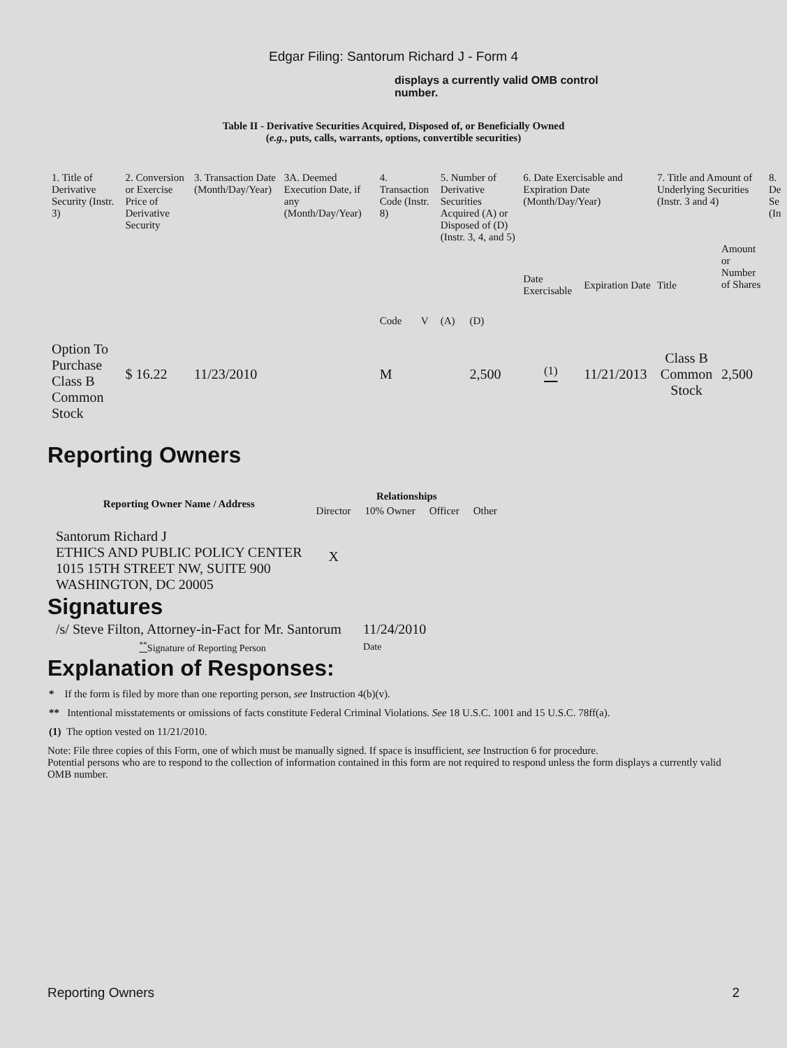Edgar Filing: Santorum Richard J - Form 4
displays a currently valid OMB control number.
Table II - Derivative Securities Acquired, Disposed of, or Beneficially Owned
(e.g., puts, calls, warrants, options, convertible securities)
| 1. Title of Derivative Security (Instr. 3) | 2. Conversion or Exercise Price of Derivative Security | 3. Transaction Date (Month/Day/Year) | 3A. Deemed Execution Date, if any (Month/Day/Year) | 4. Transaction Code (Instr. 8) | | 5. Number of Derivative Securities Acquired (A) or Disposed of (D) (Instr. 3, 4, and 5) | | 6. Date Exercisable and Expiration Date (Month/Day/Year) | | 7. Title and Amount of Underlying Securities (Instr. 3 and 4) | | 8. De Se (In |
| --- | --- | --- | --- | --- | --- | --- | --- | --- | --- | --- | --- | --- |
| | | | | Code | V | (A) | (D) | Date Exercisable | Expiration Date | Title | Amount or Number of Shares | |
| Option To Purchase Class B Common Stock | $ 16.22 | 11/23/2010 | | M | | | 2,500 | <sup>(1)</sup> | 11/21/2013 | Class B Common Stock | 2,500 | |
Reporting Owners
| Reporting Owner Name / Address | Relationships | | | |
| --- | --- | --- | --- | --- |
| | Director | 10% Owner | Officer | Other |
| Santorum Richard J ETHICS AND PUBLIC POLICY CENTER 1015 15TH STREET NW, SUITE 900 WASHINGTON, DC 20005 | X | | | |
Signatures
| /s/ Steve Filton, Attorney-in-Fact for Mr. Santorum | 11/24/2010 |
| <sup>**</sup> Signature of Reporting Person | Date |
Explanation of Responses:
* If the form is filed by more than one reporting person, see Instruction 4(b)(v).
** Intentional misstatements or omissions of facts constitute Federal Criminal Violations. See 18 U.S.C. 1001 and 15 U.S.C. 78ff(a).
(1) The option vested on 11/21/2010.
Note: File three copies of this Form, one of which must be manually signed. If space is insufficient, see Instruction 6 for procedure.
Potential persons who are to respond to the collection of information contained in this form are not required to respond unless the form displays a currently valid OMB number.
Reporting Owners 2